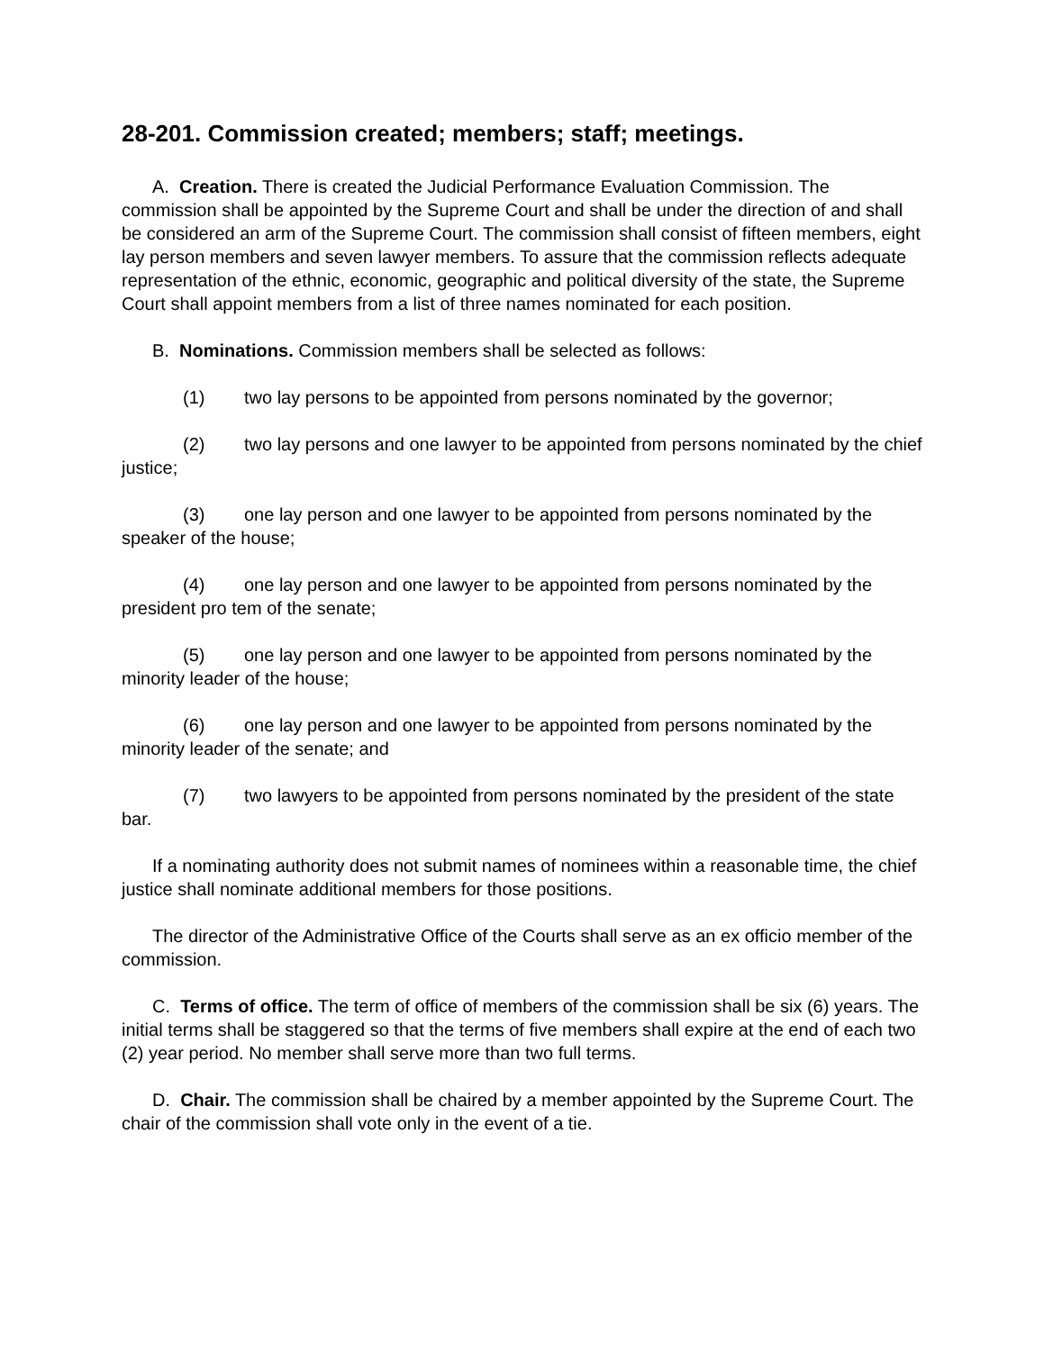28-201. Commission created; members; staff; meetings.
A. Creation. There is created the Judicial Performance Evaluation Commission. The commission shall be appointed by the Supreme Court and shall be under the direction of and shall be considered an arm of the Supreme Court. The commission shall consist of fifteen members, eight lay person members and seven lawyer members. To assure that the commission reflects adequate representation of the ethnic, economic, geographic and political diversity of the state, the Supreme Court shall appoint members from a list of three names nominated for each position.
B. Nominations. Commission members shall be selected as follows:
(1) two lay persons to be appointed from persons nominated by the governor;
(2) two lay persons and one lawyer to be appointed from persons nominated by the chief justice;
(3) one lay person and one lawyer to be appointed from persons nominated by the speaker of the house;
(4) one lay person and one lawyer to be appointed from persons nominated by the president pro tem of the senate;
(5) one lay person and one lawyer to be appointed from persons nominated by the minority leader of the house;
(6) one lay person and one lawyer to be appointed from persons nominated by the minority leader of the senate; and
(7) two lawyers to be appointed from persons nominated by the president of the state bar.
If a nominating authority does not submit names of nominees within a reasonable time, the chief justice shall nominate additional members for those positions.
The director of the Administrative Office of the Courts shall serve as an ex officio member of the commission.
C. Terms of office. The term of office of members of the commission shall be six (6) years. The initial terms shall be staggered so that the terms of five members shall expire at the end of each two (2) year period. No member shall serve more than two full terms.
D. Chair. The commission shall be chaired by a member appointed by the Supreme Court. The chair of the commission shall vote only in the event of a tie.